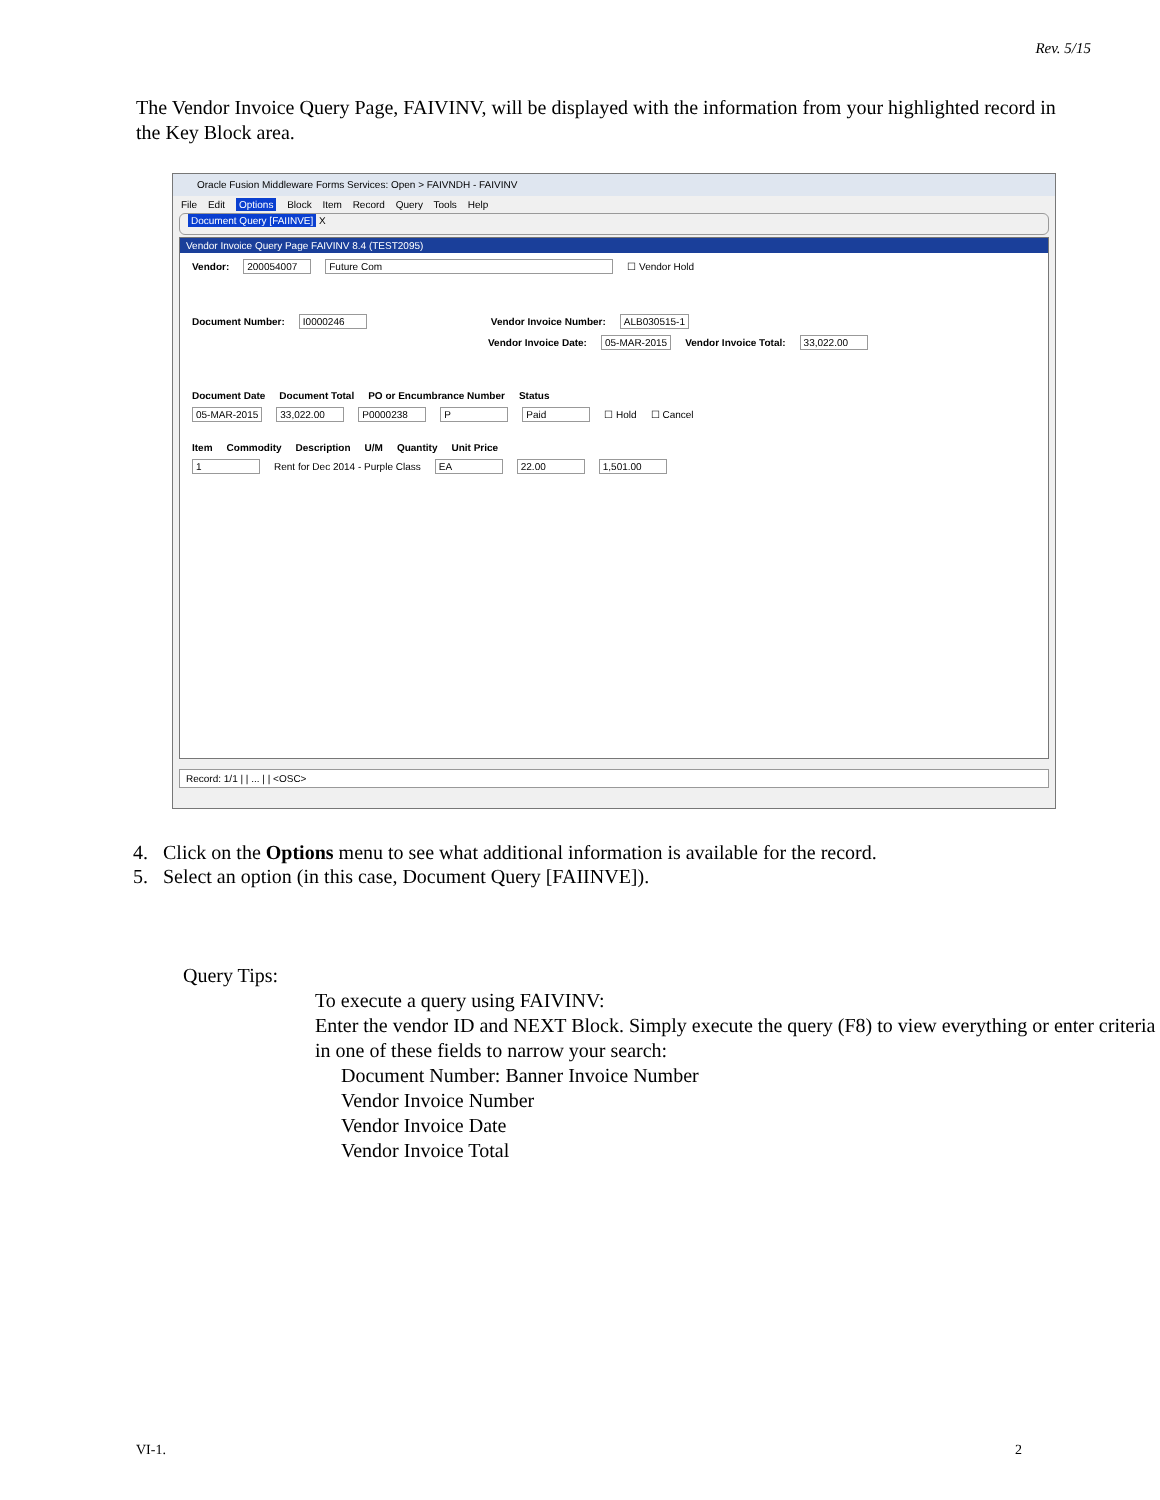Rev. 5/15
The Vendor Invoice Query Page, FAIVINV, will be displayed with the information from your highlighted record in the Key Block area.
Oracle Fusion Middleware Forms Services: Open > FAIVNDH - FAIVINV
File Edit Options Block Item Record Query Tools Help
Document Query [FAIINVE] X
Vendor Invoice Query Page FAIVINV 8.4 (TEST2095)
Vendor: 200054007 Future Com ☐ Vendor Hold
Document Number: I0000246 Vendor Invoice Number: ALB030515-1
Vendor Invoice Date: 05-MAR-2015 Vendor Invoice Total: 33,022.00
Document Date Document Total PO or Encumbrance Number Status
05-MAR-2015 33,022.00 P0000238 P Paid ☐ Hold ☐ Cancel
Item Commodity Description U/M Quantity Unit Price
1 Rent for Dec 2014 - Purple Class EA 22.00 1,501.00
Record: 1/1 | | ... | | <OSC>
4. Click on the Options menu to see what additional information is available for the record.
5. Select an option (in this case, Document Query [FAIINVE]).
Query Tips:
To execute a query using FAIVINV:
Enter the vendor ID and NEXT Block. Simply execute the query (F8) to view everything or enter criteria in one of these fields to narrow your search:
Document Number: Banner Invoice Number
Vendor Invoice Number
Vendor Invoice Date
Vendor Invoice Total
VI-1. 2